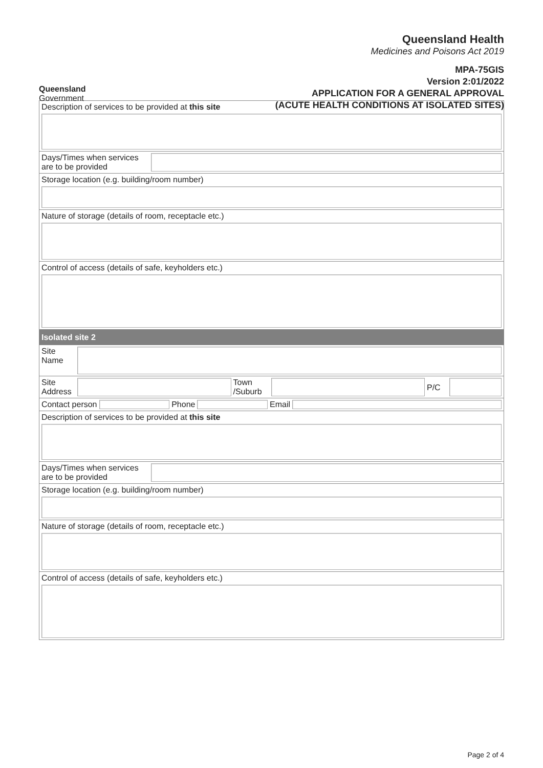Queensland
Government
Queensland Health
Medicines and Poisons Act 2019
MPA-75GIS
Version 2:01/2022
APPLICATION FOR A GENERAL APPROVAL
(ACUTE HEALTH CONDITIONS AT ISOLATED SITES)
Description of services to be provided at this site
Days/Times when services are to be provided
Storage location (e.g. building/room number)
Nature of storage (details of room, receptacle etc.)
Control of access (details of safe, keyholders etc.)
Isolated site 2
Site
Name
Site
Address
Town
/Suburb
P/C
Contact person Phone Email
Description of services to be provided at this site
Days/Times when services are to be provided
Storage location (e.g. building/room number)
Nature of storage (details of room, receptacle etc.)
Control of access (details of safe, keyholders etc.)
Page 2 of 4